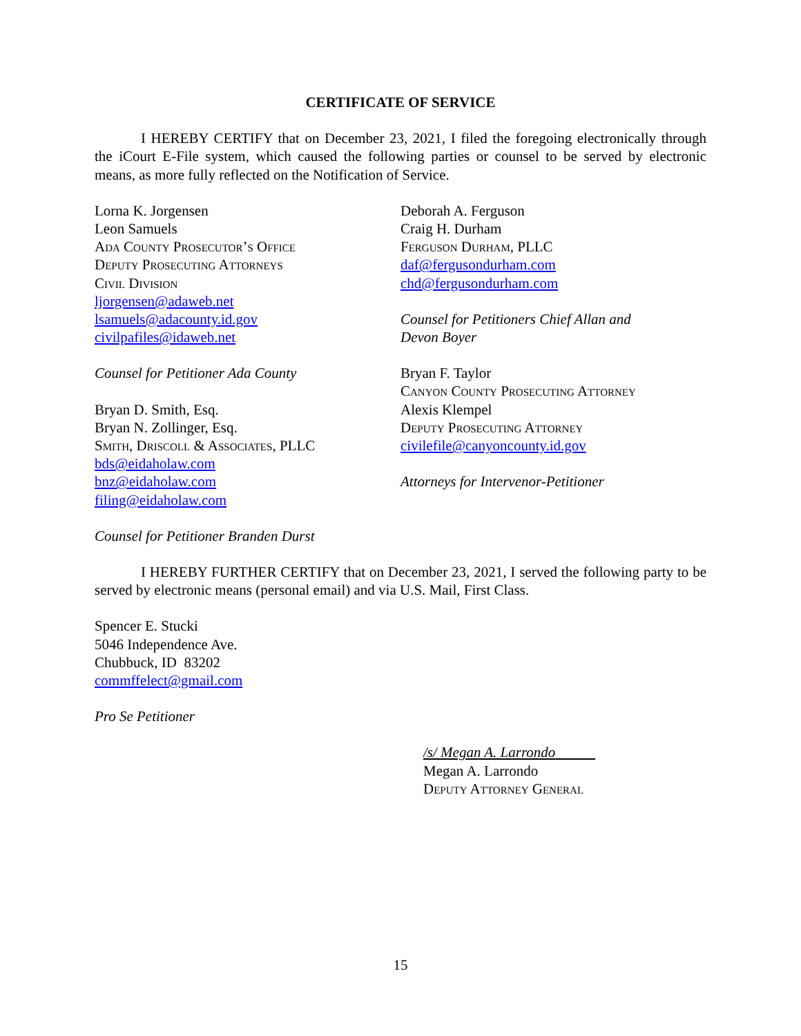CERTIFICATE OF SERVICE
I HEREBY CERTIFY that on December 23, 2021, I filed the foregoing electronically through the iCourt E-File system, which caused the following parties or counsel to be served by electronic means, as more fully reflected on the Notification of Service.
Lorna K. Jorgensen
Leon Samuels
Ada County Prosecutor’s Office
Deputy Prosecuting Attorneys
Civil Division
ljorgensen@adaweb.net
lsamuels@adacounty.id.gov
civilpafiles@idaweb.net
Counsel for Petitioner Ada County
Bryan D. Smith, Esq.
Bryan N. Zollinger, Esq.
Smith, Driscoll & Associates, PLLC
bds@eidaholaw.com
bnz@eidaholaw.com
filing@eidaholaw.com
Counsel for Petitioner Branden Durst
Deborah A. Ferguson
Craig H. Durham
Ferguson Durham, PLLC
daf@fergusondurham.com
chd@fergusondurham.com
Counsel for Petitioners Chief Allan and
Devon Boyer
Bryan F. Taylor
Canyon County Prosecuting Attorney
Alexis Klempel
Deputy Prosecuting Attorney
civilefile@canyoncounty.id.gov
Attorneys for Intervenor-Petitioner
I HEREBY FURTHER CERTIFY that on December 23, 2021, I served the following party to be served by electronic means (personal email) and via U.S. Mail, First Class.
Spencer E. Stucki
5046 Independence Ave.
Chubbuck, ID 83202
commffelect@gmail.com
Pro Se Petitioner
/s/ Megan A. Larrondo
Megan A. Larrondo
Deputy Attorney General
15